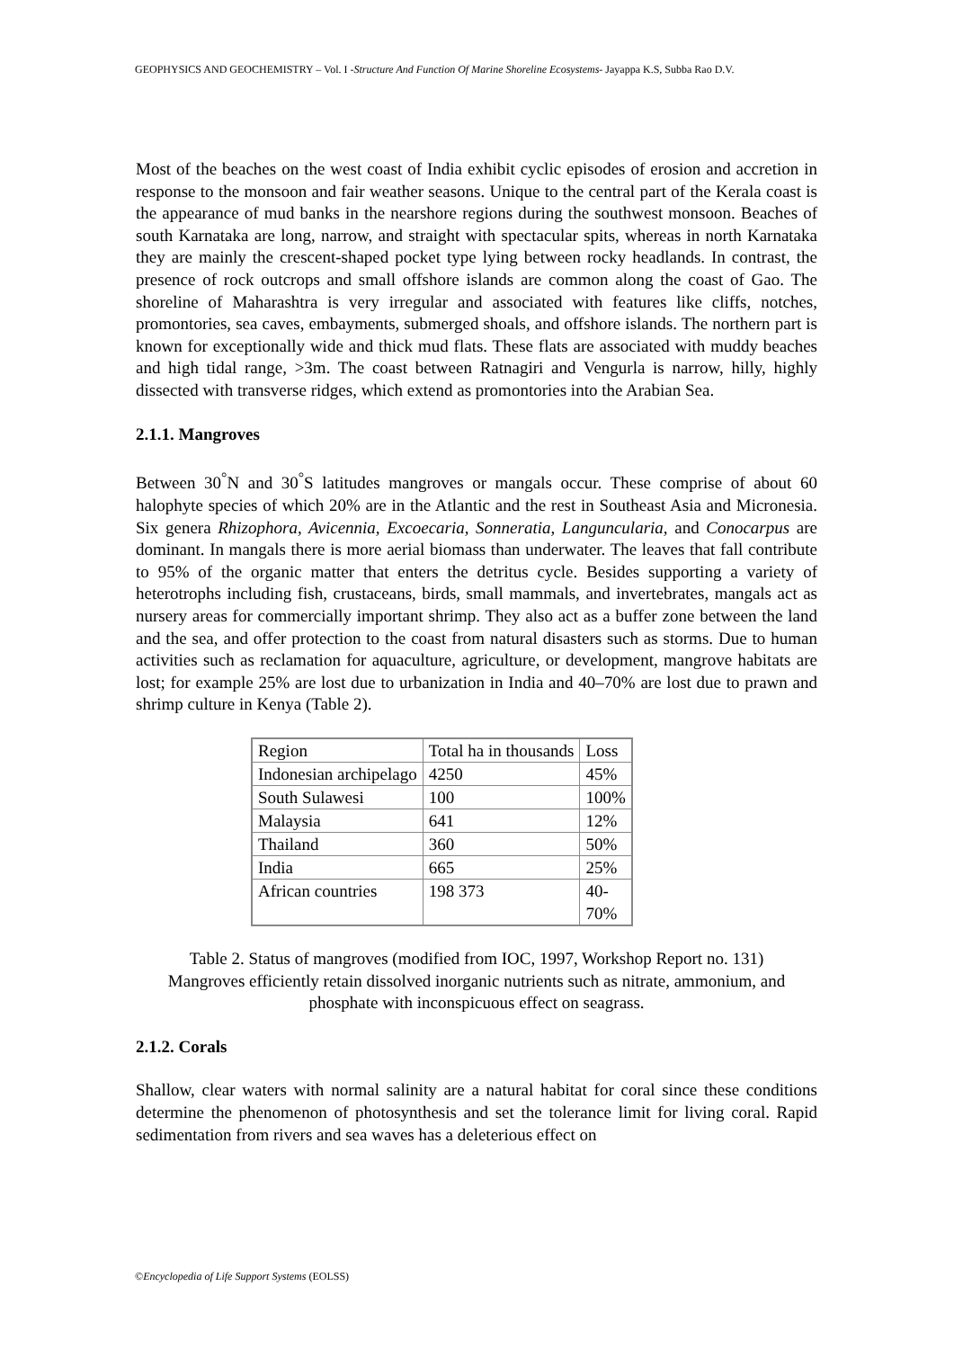GEOPHYSICS AND GEOCHEMISTRY – Vol. I -Structure And Function Of Marine Shoreline Ecosystems- Jayappa K.S, Subba Rao D.V.
Most of the beaches on the west coast of India exhibit cyclic episodes of erosion and accretion in response to the monsoon and fair weather seasons. Unique to the central part of the Kerala coast is the appearance of mud banks in the nearshore regions during the southwest monsoon. Beaches of south Karnataka are long, narrow, and straight with spectacular spits, whereas in north Karnataka they are mainly the crescent-shaped pocket type lying between rocky headlands. In contrast, the presence of rock outcrops and small offshore islands are common along the coast of Gao. The shoreline of Maharashtra is very irregular and associated with features like cliffs, notches, promontories, sea caves, embayments, submerged shoals, and offshore islands. The northern part is known for exceptionally wide and thick mud flats. These flats are associated with muddy beaches and high tidal range, >3m. The coast between Ratnagiri and Vengurla is narrow, hilly, highly dissected with transverse ridges, which extend as promontories into the Arabian Sea.
2.1.1. Mangroves
Between 30<sup>°</sup>N and 30<sup>°</sup>S latitudes mangroves or mangals occur. These comprise of about 60 halophyte species of which 20% are in the Atlantic and the rest in Southeast Asia and Micronesia. Six genera Rhizophora, Avicennia, Excoecaria, Sonneratia, Languncularia, and Conocarpus are dominant. In mangals there is more aerial biomass than underwater. The leaves that fall contribute to 95% of the organic matter that enters the detritus cycle. Besides supporting a variety of heterotrophs including fish, crustaceans, birds, small mammals, and invertebrates, mangals act as nursery areas for commercially important shrimp. They also act as a buffer zone between the land and the sea, and offer protection to the coast from natural disasters such as storms. Due to human activities such as reclamation for aquaculture, agriculture, or development, mangrove habitats are lost; for example 25% are lost due to urbanization in India and 40–70% are lost due to prawn and shrimp culture in Kenya (Table 2).
| Region | Total ha in thousands | Loss |
| Indonesian archipelago | 4250 | 45% |
| South Sulawesi | 100 | 100% |
| Malaysia | 641 | 12% |
| Thailand | 360 | 50% |
| India | 665 | 25% |
| African countries | 198 373 | 40- 70% |
Table 2. Status of mangroves (modified from IOC, 1997, Workshop Report no. 131)
Mangroves efficiently retain dissolved inorganic nutrients such as nitrate, ammonium, and phosphate with inconspicuous effect on seagrass.
2.1.2. Corals
Shallow, clear waters with normal salinity are a natural habitat for coral since these conditions determine the phenomenon of photosynthesis and set the tolerance limit for living coral. Rapid sedimentation from rivers and sea waves has a deleterious effect on
©Encyclopedia of Life Support Systems (EOLSS)